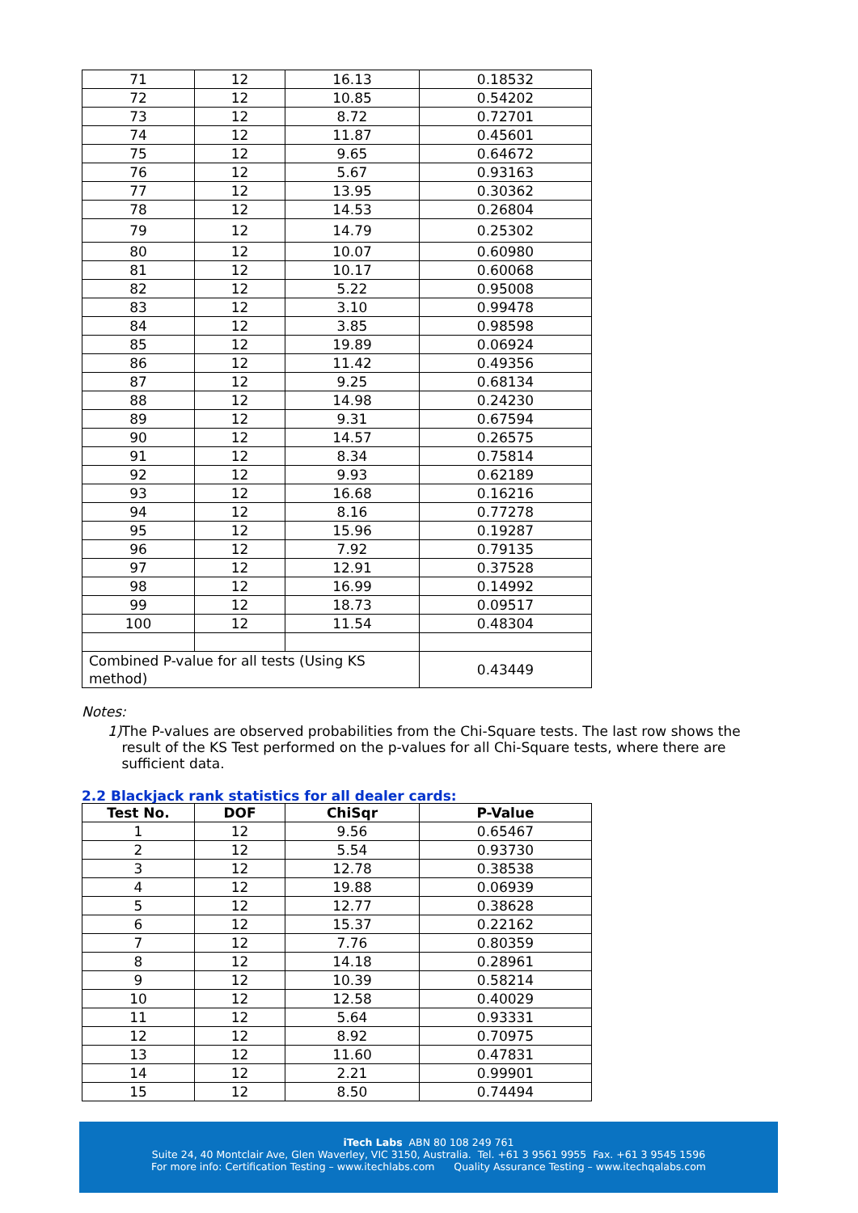| 71 | 12 | 16.13 | 0.18532 |
| 72 | 12 | 10.85 | 0.54202 |
| 73 | 12 | 8.72 | 0.72701 |
| 74 | 12 | 11.87 | 0.45601 |
| 75 | 12 | 9.65 | 0.64672 |
| 76 | 12 | 5.67 | 0.93163 |
| 77 | 12 | 13.95 | 0.30362 |
| 78 | 12 | 14.53 | 0.26804 |
| 79 | 12 | 14.79 | 0.25302 |
| 80 | 12 | 10.07 | 0.60980 |
| 81 | 12 | 10.17 | 0.60068 |
| 82 | 12 | 5.22 | 0.95008 |
| 83 | 12 | 3.10 | 0.99478 |
| 84 | 12 | 3.85 | 0.98598 |
| 85 | 12 | 19.89 | 0.06924 |
| 86 | 12 | 11.42 | 0.49356 |
| 87 | 12 | 9.25 | 0.68134 |
| 88 | 12 | 14.98 | 0.24230 |
| 89 | 12 | 9.31 | 0.67594 |
| 90 | 12 | 14.57 | 0.26575 |
| 91 | 12 | 8.34 | 0.75814 |
| 92 | 12 | 9.93 | 0.62189 |
| 93 | 12 | 16.68 | 0.16216 |
| 94 | 12 | 8.16 | 0.77278 |
| 95 | 12 | 15.96 | 0.19287 |
| 96 | 12 | 7.92 | 0.79135 |
| 97 | 12 | 12.91 | 0.37528 |
| 98 | 12 | 16.99 | 0.14992 |
| 99 | 12 | 18.73 | 0.09517 |
| 100 | 12 | 11.54 | 0.48304 |
| Combined P-value for all tests (Using KS method) | | | 0.43449 |
Notes:
1) The P-values are observed probabilities from the Chi-Square tests. The last row shows the result of the KS Test performed on the p-values for all Chi-Square tests, where there are sufficient data.
2.2 Blackjack rank statistics for all dealer cards:
| Test No. | DOF | ChiSqr | P-Value |
| --- | --- | --- | --- |
| 1 | 12 | 9.56 | 0.65467 |
| 2 | 12 | 5.54 | 0.93730 |
| 3 | 12 | 12.78 | 0.38538 |
| 4 | 12 | 19.88 | 0.06939 |
| 5 | 12 | 12.77 | 0.38628 |
| 6 | 12 | 15.37 | 0.22162 |
| 7 | 12 | 7.76 | 0.80359 |
| 8 | 12 | 14.18 | 0.28961 |
| 9 | 12 | 10.39 | 0.58214 |
| 10 | 12 | 12.58 | 0.40029 |
| 11 | 12 | 5.64 | 0.93331 |
| 12 | 12 | 8.92 | 0.70975 |
| 13 | 12 | 11.60 | 0.47831 |
| 14 | 12 | 2.21 | 0.99901 |
| 15 | 12 | 8.50 | 0.74494 |
iTech Labs ABN 80 108 249 761
Suite 24, 40 Montclair Ave, Glen Waverley, VIC 3150, Australia. Tel. +61 3 9561 9955 Fax. +61 3 9545 1596
For more info: Certification Testing – www.itechlabs.com Quality Assurance Testing – www.itechqalabs.com